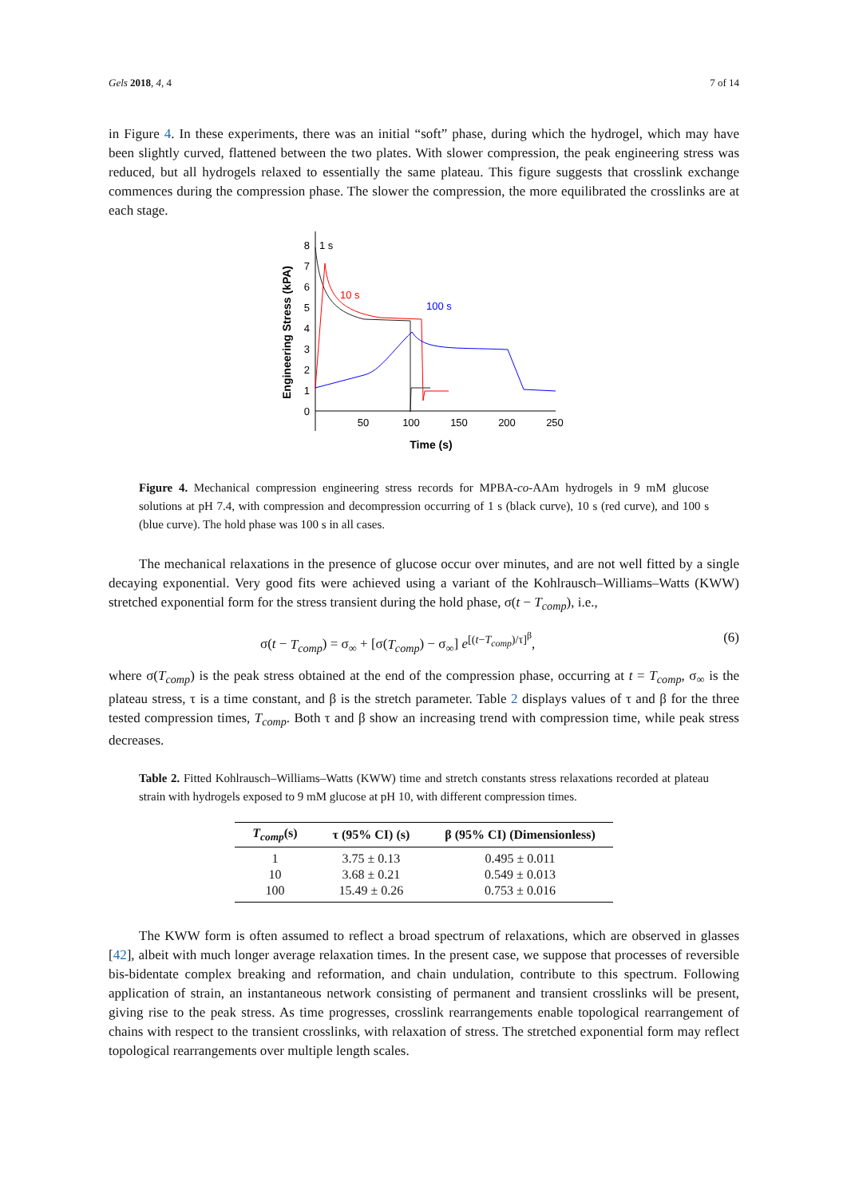Gels 2018, 4, 4 7 of 14
in Figure 4. In these experiments, there was an initial “soft” phase, during which the hydrogel, which may have been slightly curved, flattened between the two plates. With slower compression, the peak engineering stress was reduced, but all hydrogels relaxed to essentially the same plateau. This figure suggests that crosslink exchange commences during the compression phase. The slower the compression, the more equilibrated the crosslinks are at each stage.
Engineering Stress (kPA)
0
1
2
3
4
5
6
7
8
50
100
150
200
250
Time (s)
1 s
10 s
100 s
Figure 4. Mechanical compression engineering stress records for MPBA-co-AAm hydrogels in 9 mM glucose solutions at pH 7.4, with compression and decompression occurring of 1 s (black curve), 10 s (red curve), and 100 s (blue curve). The hold phase was 100 s in all cases.
The mechanical relaxations in the presence of glucose occur over minutes, and are not well fitted by a single decaying exponential. Very good fits were achieved using a variant of the Kohlrausch–Williams–Watts (KWW) stretched exponential form for the stress transient during the hold phase, σ(t − T<sub>comp</sub>), i.e.,
σ(t − T<sub>comp</sub>) = σ<sub>∞</sub> + [σ(T<sub>comp</sub>) − σ<sub>∞</sub>] e<sup>[(t−T<sub>comp</sub>)/τ]<sup>β</sup></sup>, (6)
where σ(T<sub>comp</sub>) is the peak stress obtained at the end of the compression phase, occurring at t = T<sub>comp</sub>, σ<sub>∞</sub> is the plateau stress, τ is a time constant, and β is the stretch parameter. Table 2 displays values of τ and β for the three tested compression times, T<sub>comp</sub>. Both τ and β show an increasing trend with compression time, while peak stress decreases.
Table 2. Fitted Kohlrausch–Williams–Watts (KWW) time and stretch constants stress relaxations recorded at plateau strain with hydrogels exposed to 9 mM glucose at pH 10, with different compression times.
| T<sub>comp</sub> (s) | τ (95% CI) (s) | β (95% CI) (Dimensionless) |
| --- | --- | --- |
| 1 | 3.75 ± 0.13 | 0.495 ± 0.011 |
| 10 | 3.68 ± 0.21 | 0.549 ± 0.013 |
| 100 | 15.49 ± 0.26 | 0.753 ± 0.016 |
The KWW form is often assumed to reflect a broad spectrum of relaxations, which are observed in glasses [42], albeit with much longer average relaxation times. In the present case, we suppose that processes of reversible bis-bidentate complex breaking and reformation, and chain undulation, contribute to this spectrum. Following application of strain, an instantaneous network consisting of permanent and transient crosslinks will be present, giving rise to the peak stress. As time progresses, crosslink rearrangements enable topological rearrangement of chains with respect to the transient crosslinks, with relaxation of stress. The stretched exponential form may reflect topological rearrangements over multiple length scales.